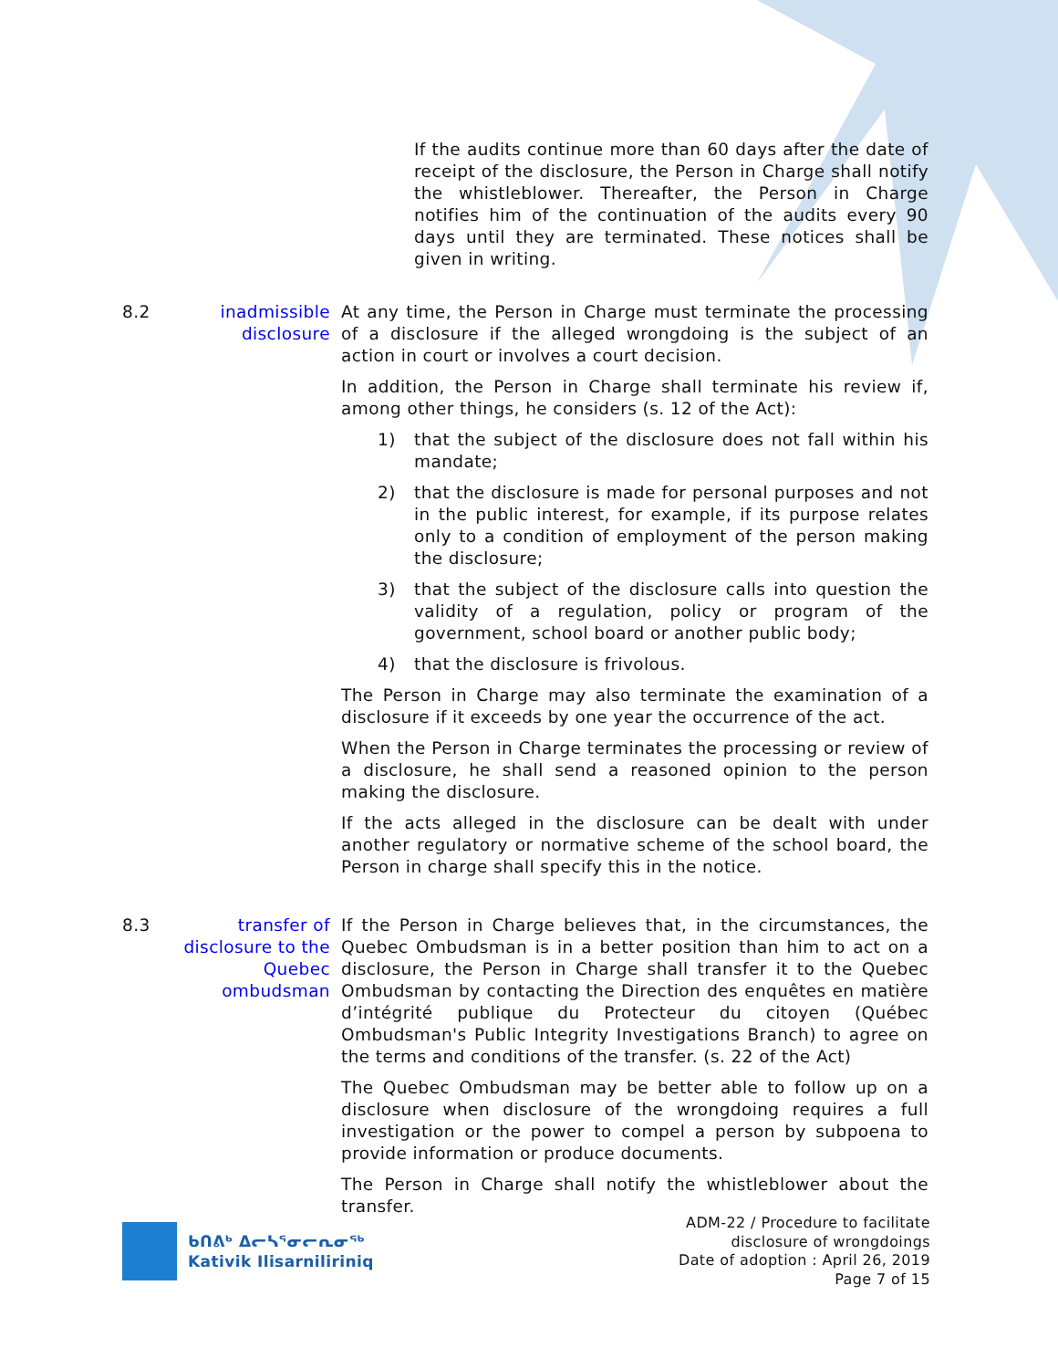If the audits continue more than 60 days after the date of receipt of the disclosure, the Person in Charge shall notify the whistleblower. Thereafter, the Person in Charge notifies him of the continuation of the audits every 90 days until they are terminated. These notices shall be given in writing.
8.2 inadmissible disclosure
At any time, the Person in Charge must terminate the processing of a disclosure if the alleged wrongdoing is the subject of an action in court or involves a court decision.
In addition, the Person in Charge shall terminate his review if, among other things, he considers (s. 12 of the Act):
1) that the subject of the disclosure does not fall within his mandate;
2) that the disclosure is made for personal purposes and not in the public interest, for example, if its purpose relates only to a condition of employment of the person making the disclosure;
3) that the subject of the disclosure calls into question the validity of a regulation, policy or program of the government, school board or another public body;
4) that the disclosure is frivolous.
The Person in Charge may also terminate the examination of a disclosure if it exceeds by one year the occurrence of the act.
When the Person in Charge terminates the processing or review of a disclosure, he shall send a reasoned opinion to the person making the disclosure.
If the acts alleged in the disclosure can be dealt with under another regulatory or normative scheme of the school board, the Person in charge shall specify this in the notice.
8.3 transfer of disclosure to the Quebec ombudsman
If the Person in Charge believes that, in the circumstances, the Quebec Ombudsman is in a better position than him to act on a disclosure, the Person in Charge shall transfer it to the Quebec Ombudsman by contacting the Direction des enquêtes en matière d’intégrité publique du Protecteur du citoyen (Québec Ombudsman's Public Integrity Investigations Branch) to agree on the terms and conditions of the transfer. (s. 22 of the Act)
The Quebec Ombudsman may be better able to follow up on a disclosure when disclosure of the wrongdoing requires a full investigation or the power to compel a person by subpoena to provide information or produce documents.
The Person in Charge shall notify the whistleblower about the transfer.
ᑲᑎᕕᒃ ᐃᓕᓴᕐᓂᓕᕆᓂᖅ
Kativik Ilisarniliriniq
ADM-22 / Procedure to facilitate
disclosure of wrongdoings
Date of adoption : April 26, 2019
Page 7 of 15